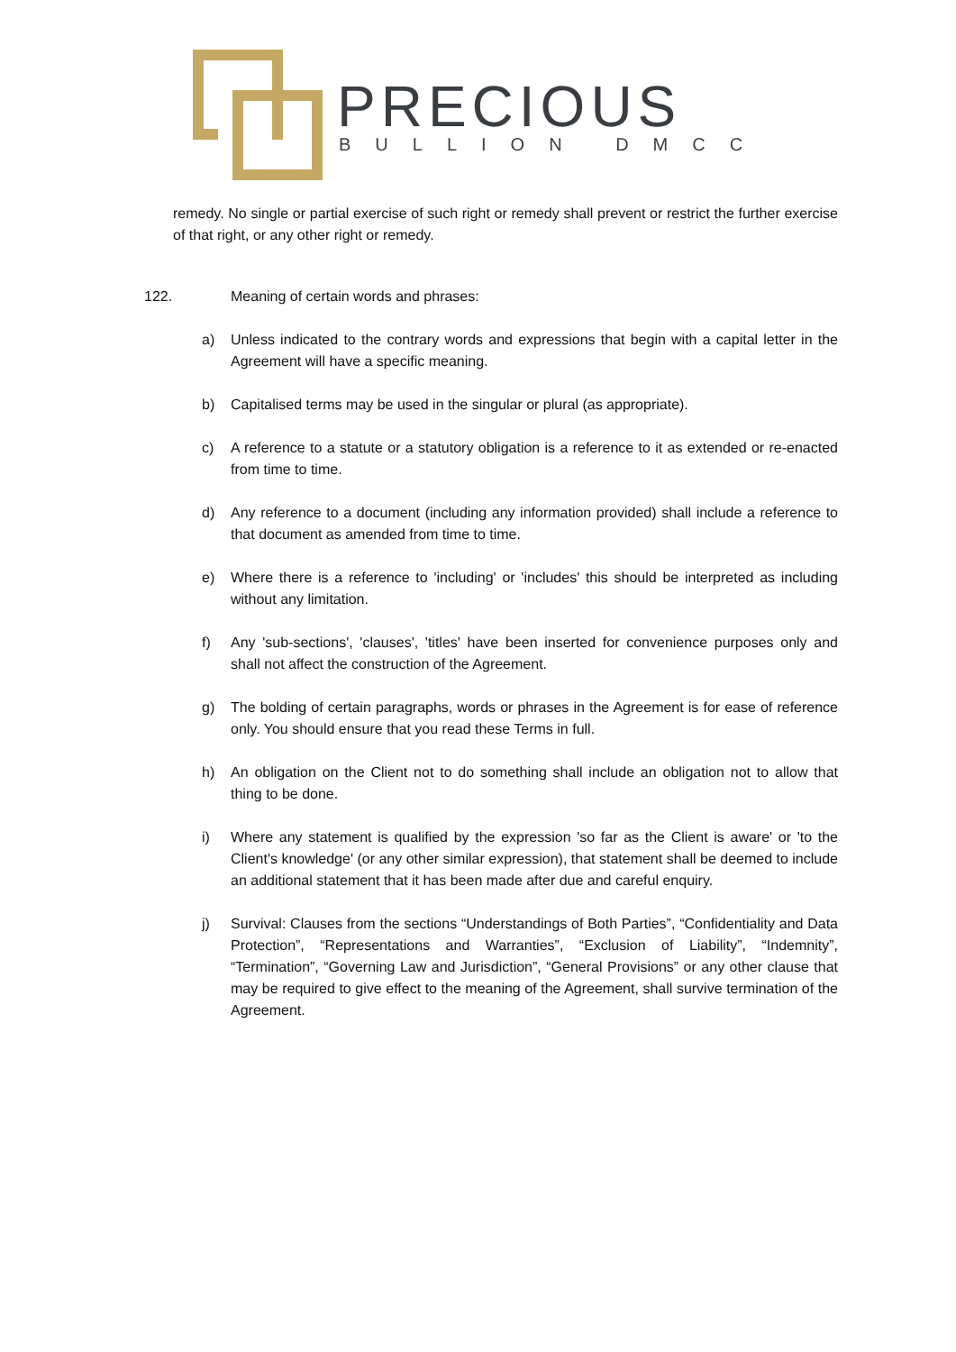PRECIOUS
BULLION DMCC
remedy. No single or partial exercise of such right or remedy shall prevent or restrict the further exercise of that right, or any other right or remedy.
122. Meaning of certain words and phrases:
a) Unless indicated to the contrary words and expressions that begin with a capital letter in the Agreement will have a specific meaning.
b) Capitalised terms may be used in the singular or plural (as appropriate).
c) A reference to a statute or a statutory obligation is a reference to it as extended or re-enacted from time to time.
d) Any reference to a document (including any information provided) shall include a reference to that document as amended from time to time.
e) Where there is a reference to 'including' or 'includes' this should be interpreted as including without any limitation.
f) Any 'sub-sections', 'clauses', 'titles' have been inserted for convenience purposes only and shall not affect the construction of the Agreement.
g) The bolding of certain paragraphs, words or phrases in the Agreement is for ease of reference only. You should ensure that you read these Terms in full.
h) An obligation on the Client not to do something shall include an obligation not to allow that thing to be done.
i) Where any statement is qualified by the expression 'so far as the Client is aware' or 'to the Client's knowledge' (or any other similar expression), that statement shall be deemed to include an additional statement that it has been made after due and careful enquiry.
j) Survival: Clauses from the sections “Understandings of Both Parties”, “Confidentiality and Data Protection”, “Representations and Warranties”, “Exclusion of Liability”, “Indemnity”, “Termination”, “Governing Law and Jurisdiction”, “General Provisions” or any other clause that may be required to give effect to the meaning of the Agreement, shall survive termination of the Agreement.